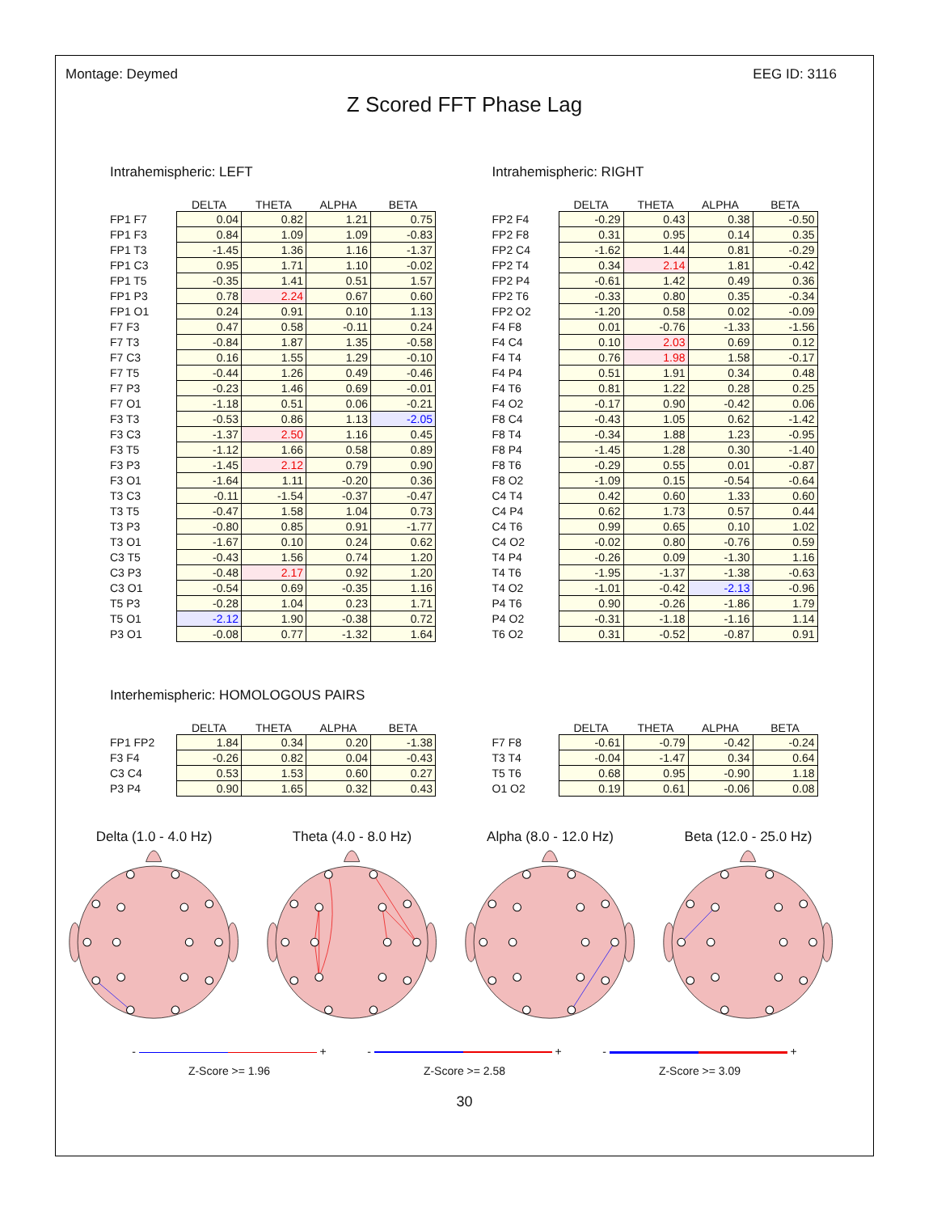Montage: Deymed EEG ID: 3116
Z Scored FFT Phase Lag
Intrahemispheric: LEFT
| | DELTA | THETA | ALPHA | BETA |
| FP1 F7 | 0.04 | 0.82 | 1.21 | 0.75 |
| FP1 F3 | 0.84 | 1.09 | 1.09 | -0.83 |
| FP1 T3 | -1.45 | 1.36 | 1.16 | -1.37 |
| FP1 C3 | 0.95 | 1.71 | 1.10 | -0.02 |
| FP1 T5 | -0.35 | 1.41 | 0.51 | 1.57 |
| FP1 P3 | 0.78 | 2.24 | 0.67 | 0.60 |
| FP1 O1 | 0.24 | 0.91 | 0.10 | 1.13 |
| F7 F3 | 0.47 | 0.58 | -0.11 | 0.24 |
| F7 T3 | -0.84 | 1.87 | 1.35 | -0.58 |
| F7 C3 | 0.16 | 1.55 | 1.29 | -0.10 |
| F7 T5 | -0.44 | 1.26 | 0.49 | -0.46 |
| F7 P3 | -0.23 | 1.46 | 0.69 | -0.01 |
| F7 O1 | -1.18 | 0.51 | 0.06 | -0.21 |
| F3 T3 | -0.53 | 0.86 | 1.13 | -2.05 |
| F3 C3 | -1.37 | 2.50 | 1.16 | 0.45 |
| F3 T5 | -1.12 | 1.66 | 0.58 | 0.89 |
| F3 P3 | -1.45 | 2.12 | 0.79 | 0.90 |
| F3 O1 | -1.64 | 1.11 | -0.20 | 0.36 |
| T3 C3 | -0.11 | -1.54 | -0.37 | -0.47 |
| T3 T5 | -0.47 | 1.58 | 1.04 | 0.73 |
| T3 P3 | -0.80 | 0.85 | 0.91 | -1.77 |
| T3 O1 | -1.67 | 0.10 | 0.24 | 0.62 |
| C3 T5 | -0.43 | 1.56 | 0.74 | 1.20 |
| C3 P3 | -0.48 | 2.17 | 0.92 | 1.20 |
| C3 O1 | -0.54 | 0.69 | -0.35 | 1.16 |
| T5 P3 | -0.28 | 1.04 | 0.23 | 1.71 |
| T5 O1 | -2.12 | 1.90 | -0.38 | 0.72 |
| P3 O1 | -0.08 | 0.77 | -1.32 | 1.64 |
Intrahemispheric: RIGHT
| | DELTA | THETA | ALPHA | BETA |
| FP2 F4 | -0.29 | 0.43 | 0.38 | -0.50 |
| FP2 F8 | 0.31 | 0.95 | 0.14 | 0.35 |
| FP2 C4 | -1.62 | 1.44 | 0.81 | -0.29 |
| FP2 T4 | 0.34 | 2.14 | 1.81 | -0.42 |
| FP2 P4 | -0.61 | 1.42 | 0.49 | 0.36 |
| FP2 T6 | -0.33 | 0.80 | 0.35 | -0.34 |
| FP2 O2 | -1.20 | 0.58 | 0.02 | -0.09 |
| F4 F8 | 0.01 | -0.76 | -1.33 | -1.56 |
| F4 C4 | 0.10 | 2.03 | 0.69 | 0.12 |
| F4 T4 | 0.76 | 1.98 | 1.58 | -0.17 |
| F4 P4 | 0.51 | 1.91 | 0.34 | 0.48 |
| F4 T6 | 0.81 | 1.22 | 0.28 | 0.25 |
| F4 O2 | -0.17 | 0.90 | -0.42 | 0.06 |
| F8 C4 | -0.43 | 1.05 | 0.62 | -1.42 |
| F8 T4 | -0.34 | 1.88 | 1.23 | -0.95 |
| F8 P4 | -1.45 | 1.28 | 0.30 | -1.40 |
| F8 T6 | -0.29 | 0.55 | 0.01 | -0.87 |
| F8 O2 | -1.09 | 0.15 | -0.54 | -0.64 |
| C4 T4 | 0.42 | 0.60 | 1.33 | 0.60 |
| C4 P4 | 0.62 | 1.73 | 0.57 | 0.44 |
| C4 T6 | 0.99 | 0.65 | 0.10 | 1.02 |
| C4 O2 | -0.02 | 0.80 | -0.76 | 0.59 |
| T4 P4 | -0.26 | 0.09 | -1.30 | 1.16 |
| T4 T6 | -1.95 | -1.37 | -1.38 | -0.63 |
| T4 O2 | -1.01 | -0.42 | -2.13 | -0.96 |
| P4 T6 | 0.90 | -0.26 | -1.86 | 1.79 |
| P4 O2 | -0.31 | -1.18 | -1.16 | 1.14 |
| T6 O2 | 0.31 | -0.52 | -0.87 | 0.91 |
Interhemispheric: HOMOLOGOUS PAIRS
| | DELTA | THETA | ALPHA | BETA |
| FP1 FP2 | 1.84 | 0.34 | 0.20 | -1.38 |
| F3 F4 | -0.26 | 0.82 | 0.04 | -0.43 |
| C3 C4 | 0.53 | 1.53 | 0.60 | 0.27 |
| P3 P4 | 0.90 | 1.65 | 0.32 | 0.43 |
| | DELTA | THETA | ALPHA | BETA |
| F7 F8 | -0.61 | -0.79 | -0.42 | -0.24 |
| T3 T4 | -0.04 | -1.47 | 0.34 | 0.64 |
| T5 T6 | 0.68 | 0.95 | -0.90 | 1.18 |
| O1 O2 | 0.19 | 0.61 | -0.06 | 0.08 |
Delta (1.0 - 4.0 Hz) Theta (4.0 - 8.0 Hz) Alpha (8.0 - 12.0 Hz) Beta (12.0 - 25.0 Hz)
- +
Z-Score >= 1.96
- +
Z-Score >= 2.58
- +
Z-Score >= 3.09
30